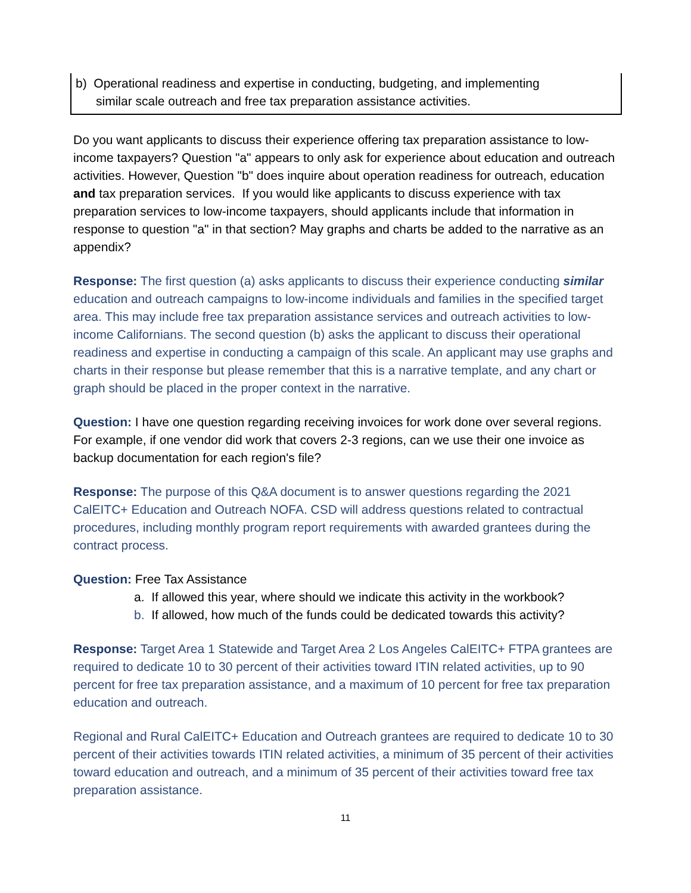b) Operational readiness and expertise in conducting, budgeting, and implementing
similar scale outreach and free tax preparation assistance activities.
Do you want applicants to discuss their experience offering tax preparation assistance to low-income taxpayers? Question "a" appears to only ask for experience about education and outreach activities. However, Question "b" does inquire about operation readiness for outreach, education and tax preparation services. If you would like applicants to discuss experience with tax preparation services to low-income taxpayers, should applicants include that information in response to question "a" in that section? May graphs and charts be added to the narrative as an appendix?
Response: The first question (a) asks applicants to discuss their experience conducting similar education and outreach campaigns to low-income individuals and families in the specified target area. This may include free tax preparation assistance services and outreach activities to low-income Californians. The second question (b) asks the applicant to discuss their operational readiness and expertise in conducting a campaign of this scale. An applicant may use graphs and charts in their response but please remember that this is a narrative template, and any chart or graph should be placed in the proper context in the narrative.
Question: I have one question regarding receiving invoices for work done over several regions. For example, if one vendor did work that covers 2-3 regions, can we use their one invoice as backup documentation for each region's file?
Response: The purpose of this Q&A document is to answer questions regarding the 2021 CalEITC+ Education and Outreach NOFA. CSD will address questions related to contractual procedures, including monthly program report requirements with awarded grantees during the contract process.
Question: Free Tax Assistance
a. If allowed this year, where should we indicate this activity in the workbook?
b. If allowed, how much of the funds could be dedicated towards this activity?
Response: Target Area 1 Statewide and Target Area 2 Los Angeles CalEITC+ FTPA grantees are required to dedicate 10 to 30 percent of their activities toward ITIN related activities, up to 90 percent for free tax preparation assistance, and a maximum of 10 percent for free tax preparation education and outreach.
Regional and Rural CalEITC+ Education and Outreach grantees are required to dedicate 10 to 30 percent of their activities towards ITIN related activities, a minimum of 35 percent of their activities toward education and outreach, and a minimum of 35 percent of their activities toward free tax preparation assistance.
11